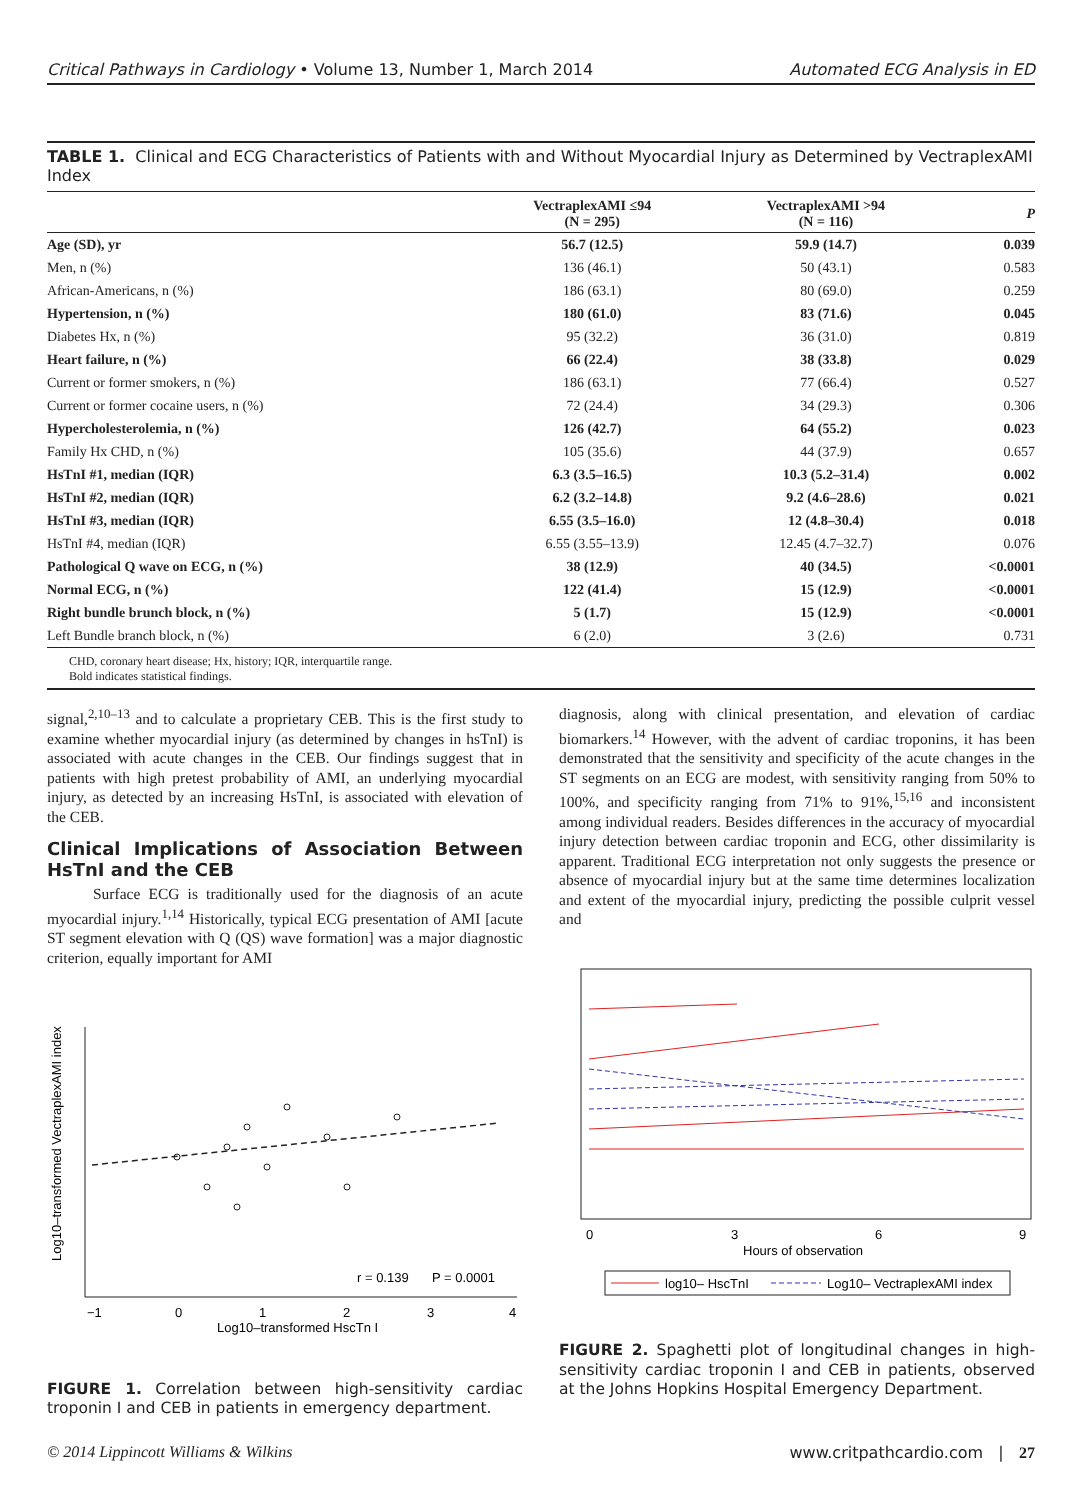Critical Pathways in Cardiology • Volume 13, Number 1, March 2014 Automated ECG Analysis in ED
TABLE 1. Clinical and ECG Characteristics of Patients with and Without Myocardial Injury as Determined by VectraplexAMI Index
| | VectraplexAMI ≤94 (N = 295) | VectraplexAMI >94 (N = 116) | P |
| --- | --- | --- | --- |
| Age (SD), yr | 56.7 (12.5) | 59.9 (14.7) | 0.039 |
| Men, n (%) | 136 (46.1) | 50 (43.1) | 0.583 |
| African-Americans, n (%) | 186 (63.1) | 80 (69.0) | 0.259 |
| Hypertension, n (%) | 180 (61.0) | 83 (71.6) | 0.045 |
| Diabetes Hx, n (%) | 95 (32.2) | 36 (31.0) | 0.819 |
| Heart failure, n (%) | 66 (22.4) | 38 (33.8) | 0.029 |
| Current or former smokers, n (%) | 186 (63.1) | 77 (66.4) | 0.527 |
| Current or former cocaine users, n (%) | 72 (24.4) | 34 (29.3) | 0.306 |
| Hypercholesterolemia, n (%) | 126 (42.7) | 64 (55.2) | 0.023 |
| Family Hx CHD, n (%) | 105 (35.6) | 44 (37.9) | 0.657 |
| HsTnI #1, median (IQR) | 6.3 (3.5–16.5) | 10.3 (5.2–31.4) | 0.002 |
| HsTnI #2, median (IQR) | 6.2 (3.2–14.8) | 9.2 (4.6–28.6) | 0.021 |
| HsTnI #3, median (IQR) | 6.55 (3.5–16.0) | 12 (4.8–30.4) | 0.018 |
| HsTnI #4, median (IQR) | 6.55 (3.55–13.9) | 12.45 (4.7–32.7) | 0.076 |
| Pathological Q wave on ECG, n (%) | 38 (12.9) | 40 (34.5) | <0.0001 |
| Normal ECG, n (%) | 122 (41.4) | 15 (12.9) | <0.0001 |
| Right bundle brunch block, n (%) | 5 (1.7) | 15 (12.9) | <0.0001 |
| Left Bundle branch block, n (%) | 6 (2.0) | 3 (2.6) | 0.731 |
CHD, coronary heart disease; Hx, history; IQR, interquartile range.
Bold indicates statistical findings.
signal,<sup>2,10–13</sup> and to calculate a proprietary CEB. This is the first study to examine whether myocardial injury (as determined by changes in hsTnI) is associated with acute changes in the CEB. Our findings suggest that in patients with high pretest probability of AMI, an underlying myocardial injury, as detected by an increasing HsTnI, is associated with elevation of the CEB.
Clinical Implications of Association Between HsTnI and the CEB
Surface ECG is traditionally used for the diagnosis of an acute myocardial injury.<sup>1,14</sup> Historically, typical ECG presentation of AMI [acute ST segment elevation with Q (QS) wave formation] was a major diagnostic criterion, equally important for AMI
Log10–transformed VectraplexAMI index
r = 0.139
P = 0.0001
−1
0
1
2
3
4
Log10–transformed HscTn I
FIGURE 1. Correlation between high-sensitivity cardiac troponin I and CEB in patients in emergency department.
diagnosis, along with clinical presentation, and elevation of cardiac biomarkers.<sup>14</sup> However, with the advent of cardiac troponins, it has been demonstrated that the sensitivity and specificity of the acute changes in the ST segments on an ECG are modest, with sensitivity ranging from 50% to 100%, and specificity ranging from 71% to 91%,<sup>15,16</sup> and inconsistent among individual readers. Besides differences in the accuracy of myocardial injury detection between cardiac troponin and ECG, other dissimilarity is apparent. Traditional ECG interpretation not only suggests the presence or absence of myocardial injury but at the same time determines localization and extent of the myocardial injury, predicting the possible culprit vessel and
0
3
6
9
Hours of observation
log10– HscTnI
Log10– VectraplexAMI index
FIGURE 2. Spaghetti plot of longitudinal changes in high-sensitivity cardiac troponin I and CEB in patients, observed at the Johns Hopkins Hospital Emergency Department.
© 2014 Lippincott Williams & Wilkins www.critpathcardio.com | 27